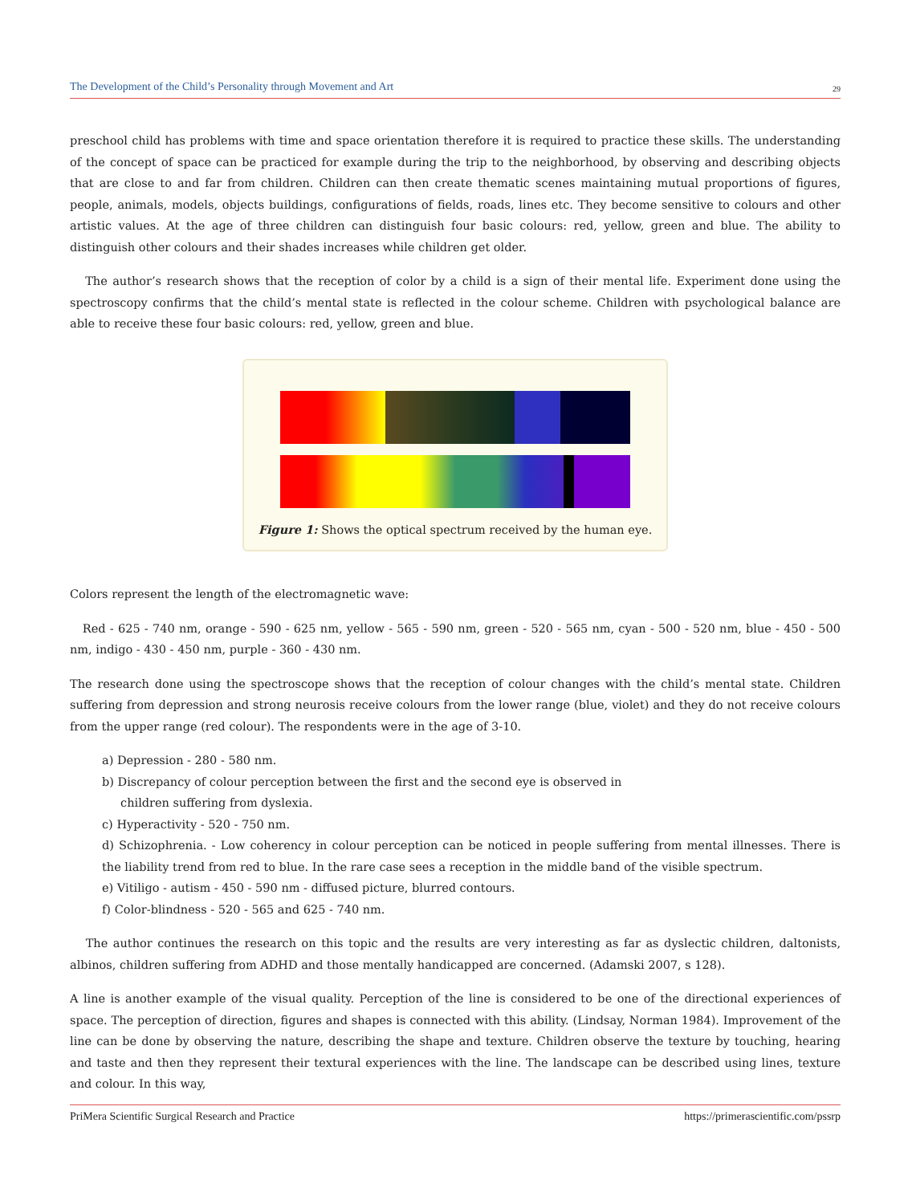The Development of the Child’s Personality through Movement and Art 29
preschool child has problems with time and space orientation therefore it is required to practice these skills. The understanding of the concept of space can be practiced for example during the trip to the neighborhood, by observing and describing objects that are close to and far from children. Children can then create thematic scenes maintaining mutual proportions of figures, people, animals, models, objects buildings, configurations of fields, roads, lines etc. They become sensitive to colours and other artistic values. At the age of three children can distinguish four basic colours: red, yellow, green and blue. The ability to distinguish other colours and their shades increases while children get older.
The author’s research shows that the reception of color by a child is a sign of their mental life. Experiment done using the spectroscopy confirms that the child’s mental state is reflected in the colour scheme. Children with psychological balance are able to receive these four basic colours: red, yellow, green and blue.
Figure 1: Shows the optical spectrum received by the human eye.
Colors represent the length of the electromagnetic wave:
Red - 625 - 740 nm, orange - 590 - 625 nm, yellow - 565 - 590 nm, green - 520 - 565 nm, cyan - 500 - 520 nm, blue - 450 - 500 nm, indigo - 430 - 450 nm, purple - 360 - 430 nm.
The research done using the spectroscope shows that the reception of colour changes with the child’s mental state. Children suffering from depression and strong neurosis receive colours from the lower range (blue, violet) and they do not receive colours from the upper range (red colour). The respondents were in the age of 3-10.
a) Depression - 280 - 580 nm.
b) Discrepancy of colour perception between the first and the second eye is observed in
children suffering from dyslexia.
c) Hyperactivity - 520 - 750 nm.
d) Schizophrenia. - Low coherency in colour perception can be noticed in people suffering from mental illnesses. There is the liability trend from red to blue. In the rare case sees a reception in the middle band of the visible spectrum.
e) Vitiligo - autism - 450 - 590 nm - diffused picture, blurred contours.
f) Color-blindness - 520 - 565 and 625 - 740 nm.
The author continues the research on this topic and the results are very interesting as far as dyslectic children, daltonists, albinos, children suffering from ADHD and those mentally handicapped are concerned. (Adamski 2007, s 128).
A line is another example of the visual quality. Perception of the line is considered to be one of the directional experiences of space. The perception of direction, figures and shapes is connected with this ability. (Lindsay, Norman 1984). Improvement of the line can be done by observing the nature, describing the shape and texture. Children observe the texture by touching, hearing and taste and then they represent their textural experiences with the line. The landscape can be described using lines, texture and colour. In this way,
PriMera Scientific Surgical Research and Practice https://primerascientific.com/pssrp